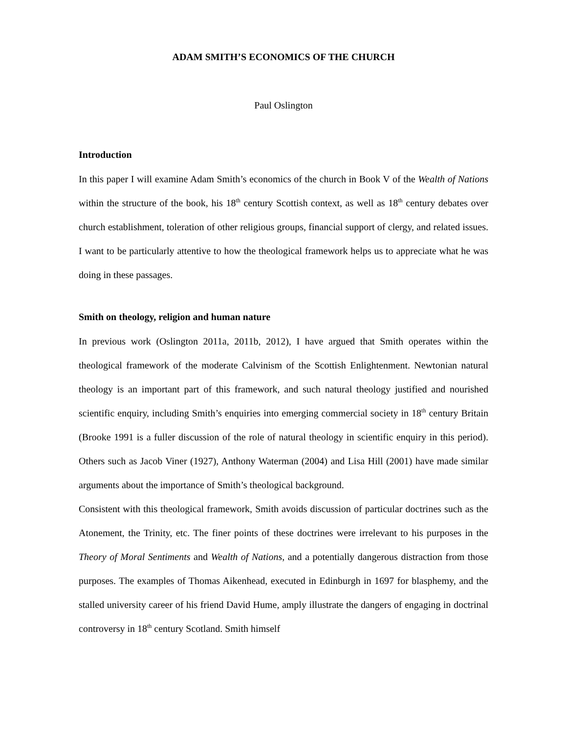ADAM SMITH’S ECONOMICS OF THE CHURCH
Paul Oslington
Introduction
In this paper I will examine Adam Smith’s economics of the church in Book V of the Wealth of Nations within the structure of the book, his 18<sup>th</sup> century Scottish context, as well as 18<sup>th</sup> century debates over church establishment, toleration of other religious groups, financial support of clergy, and related issues. I want to be particularly attentive to how the theological framework helps us to appreciate what he was doing in these passages.
Smith on theology, religion and human nature
In previous work (Oslington 2011a, 2011b, 2012), I have argued that Smith operates within the theological framework of the moderate Calvinism of the Scottish Enlightenment. Newtonian natural theology is an important part of this framework, and such natural theology justified and nourished scientific enquiry, including Smith’s enquiries into emerging commercial society in 18<sup>th</sup> century Britain (Brooke 1991 is a fuller discussion of the role of natural theology in scientific enquiry in this period). Others such as Jacob Viner (1927), Anthony Waterman (2004) and Lisa Hill (2001) have made similar arguments about the importance of Smith’s theological background.
Consistent with this theological framework, Smith avoids discussion of particular doctrines such as the Atonement, the Trinity, etc. The finer points of these doctrines were irrelevant to his purposes in the Theory of Moral Sentiments and Wealth of Nations, and a potentially dangerous distraction from those purposes. The examples of Thomas Aikenhead, executed in Edinburgh in 1697 for blasphemy, and the stalled university career of his friend David Hume, amply illustrate the dangers of engaging in doctrinal controversy in 18<sup>th</sup> century Scotland. Smith himself